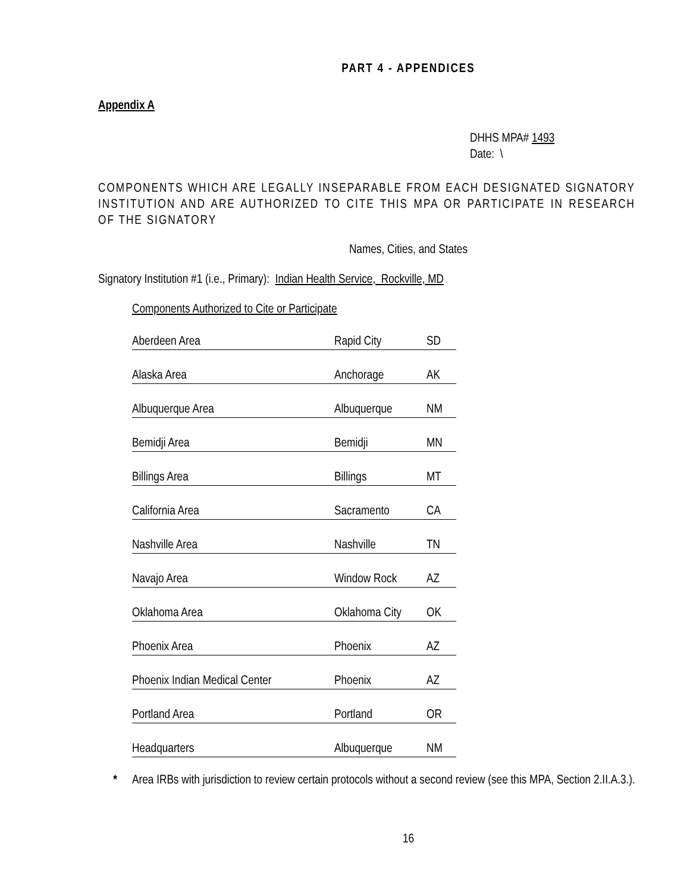PART 4 - APPENDICES
Appendix A
DHHS MPA# 1493
Date: \
COMPONENTS WHICH ARE LEGALLY INSEPARABLE FROM EACH DESIGNATED SIGNATORY INSTITUTION AND ARE AUTHORIZED TO CITE THIS MPA OR PARTICIPATE IN RESEARCH OF THE SIGNATORY
Names, Cities, and States
Signatory Institution #1 (i.e., Primary): Indian Health Service, Rockville, MD
Components Authorized to Cite or Participate
| Aberdeen Area | Rapid City | SD |
| Alaska Area | Anchorage | AK |
| Albuquerque Area | Albuquerque | NM |
| Bemidji Area | Bemidji | MN |
| Billings Area | Billings | MT |
| California Area | Sacramento | CA |
| Nashville Area | Nashville | TN |
| Navajo Area | Window Rock | AZ |
| Oklahoma Area | Oklahoma City | OK |
| Phoenix Area | Phoenix | AZ |
| Phoenix Indian Medical Center | Phoenix | AZ |
| Portland Area | Portland | OR |
| Headquarters | Albuquerque | NM |
* Area IRBs with jurisdiction to review certain protocols without a second review (see this MPA, Section 2.II.A.3.).
16